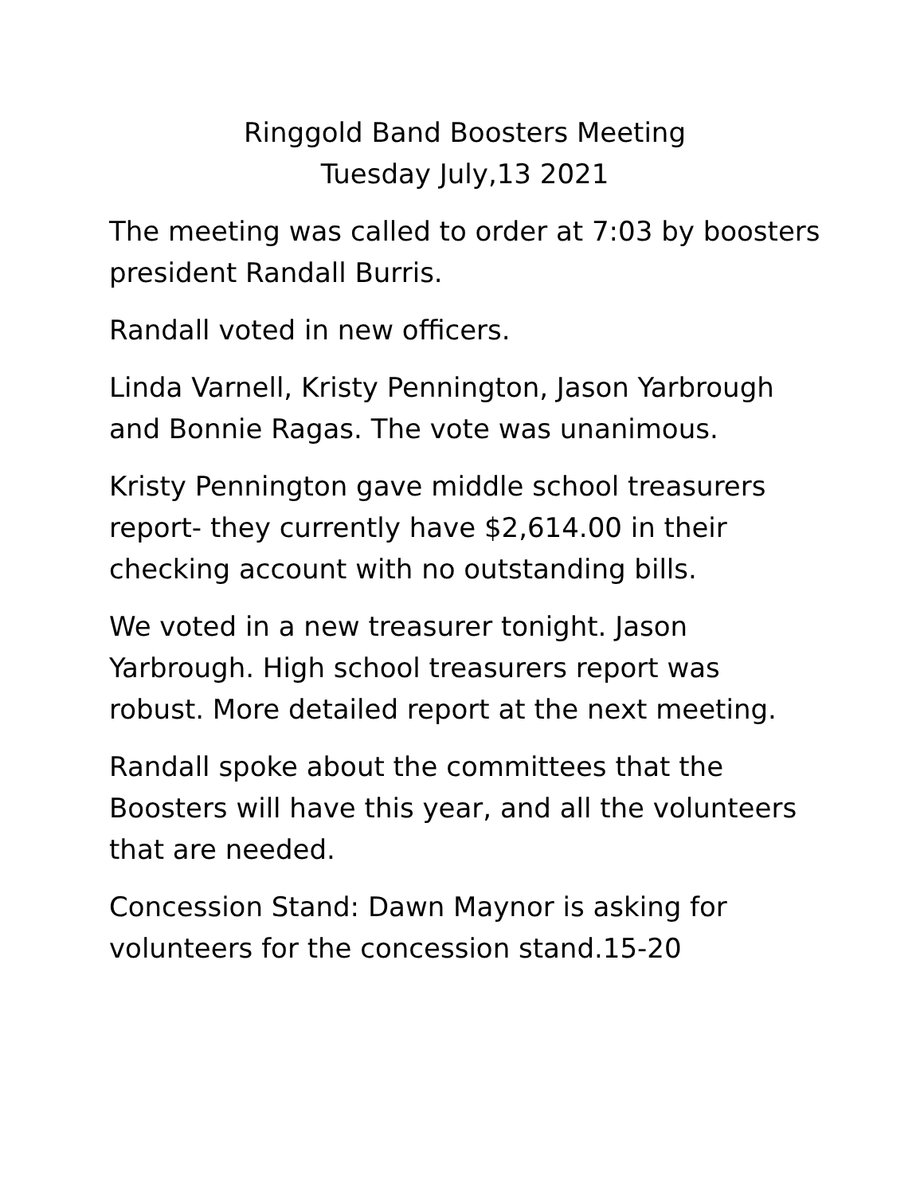Ringgold Band Boosters Meeting
Tuesday July,13 2021
The meeting was called to order at 7:03 by boosters president Randall Burris.
Randall voted in new officers.
Linda Varnell, Kristy Pennington, Jason Yarbrough and Bonnie Ragas. The vote was unanimous.
Kristy Pennington gave middle school treasurers report- they currently have $2,614.00 in their checking account with no outstanding bills.
We voted in a new treasurer tonight. Jason Yarbrough. High school treasurers report was robust. More detailed report at the next meeting.
Randall spoke about the committees that the Boosters will have this year, and all the volunteers that are needed.
Concession Stand: Dawn Maynor is asking for volunteers for the concession stand.15-20